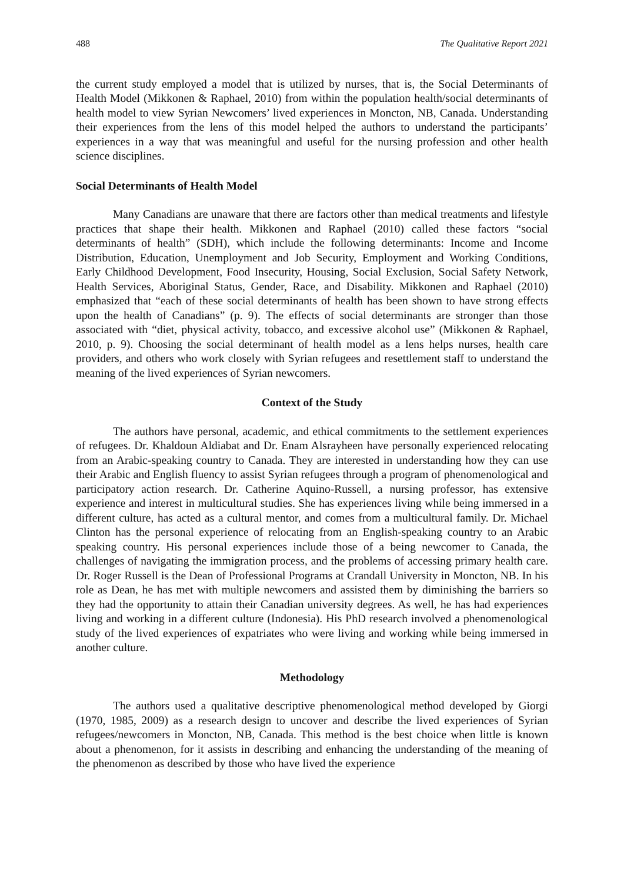488 The Qualitative Report 2021
the current study employed a model that is utilized by nurses, that is, the Social Determinants of Health Model (Mikkonen & Raphael, 2010) from within the population health/social determinants of health model to view Syrian Newcomers’ lived experiences in Moncton, NB, Canada. Understanding their experiences from the lens of this model helped the authors to understand the participants’ experiences in a way that was meaningful and useful for the nursing profession and other health science disciplines.
Social Determinants of Health Model
Many Canadians are unaware that there are factors other than medical treatments and lifestyle practices that shape their health. Mikkonen and Raphael (2010) called these factors “social determinants of health” (SDH), which include the following determinants: Income and Income Distribution, Education, Unemployment and Job Security, Employment and Working Conditions, Early Childhood Development, Food Insecurity, Housing, Social Exclusion, Social Safety Network, Health Services, Aboriginal Status, Gender, Race, and Disability. Mikkonen and Raphael (2010) emphasized that “each of these social determinants of health has been shown to have strong effects upon the health of Canadians” (p. 9). The effects of social determinants are stronger than those associated with “diet, physical activity, tobacco, and excessive alcohol use” (Mikkonen & Raphael, 2010, p. 9). Choosing the social determinant of health model as a lens helps nurses, health care providers, and others who work closely with Syrian refugees and resettlement staff to understand the meaning of the lived experiences of Syrian newcomers.
Context of the Study
The authors have personal, academic, and ethical commitments to the settlement experiences of refugees. Dr. Khaldoun Aldiabat and Dr. Enam Alsrayheen have personally experienced relocating from an Arabic-speaking country to Canada. They are interested in understanding how they can use their Arabic and English fluency to assist Syrian refugees through a program of phenomenological and participatory action research. Dr. Catherine Aquino-Russell, a nursing professor, has extensive experience and interest in multicultural studies. She has experiences living while being immersed in a different culture, has acted as a cultural mentor, and comes from a multicultural family. Dr. Michael Clinton has the personal experience of relocating from an English-speaking country to an Arabic speaking country. His personal experiences include those of a being newcomer to Canada, the challenges of navigating the immigration process, and the problems of accessing primary health care. Dr. Roger Russell is the Dean of Professional Programs at Crandall University in Moncton, NB. In his role as Dean, he has met with multiple newcomers and assisted them by diminishing the barriers so they had the opportunity to attain their Canadian university degrees. As well, he has had experiences living and working in a different culture (Indonesia). His PhD research involved a phenomenological study of the lived experiences of expatriates who were living and working while being immersed in another culture.
Methodology
The authors used a qualitative descriptive phenomenological method developed by Giorgi (1970, 1985, 2009) as a research design to uncover and describe the lived experiences of Syrian refugees/newcomers in Moncton, NB, Canada. This method is the best choice when little is known about a phenomenon, for it assists in describing and enhancing the understanding of the meaning of the phenomenon as described by those who have lived the experience